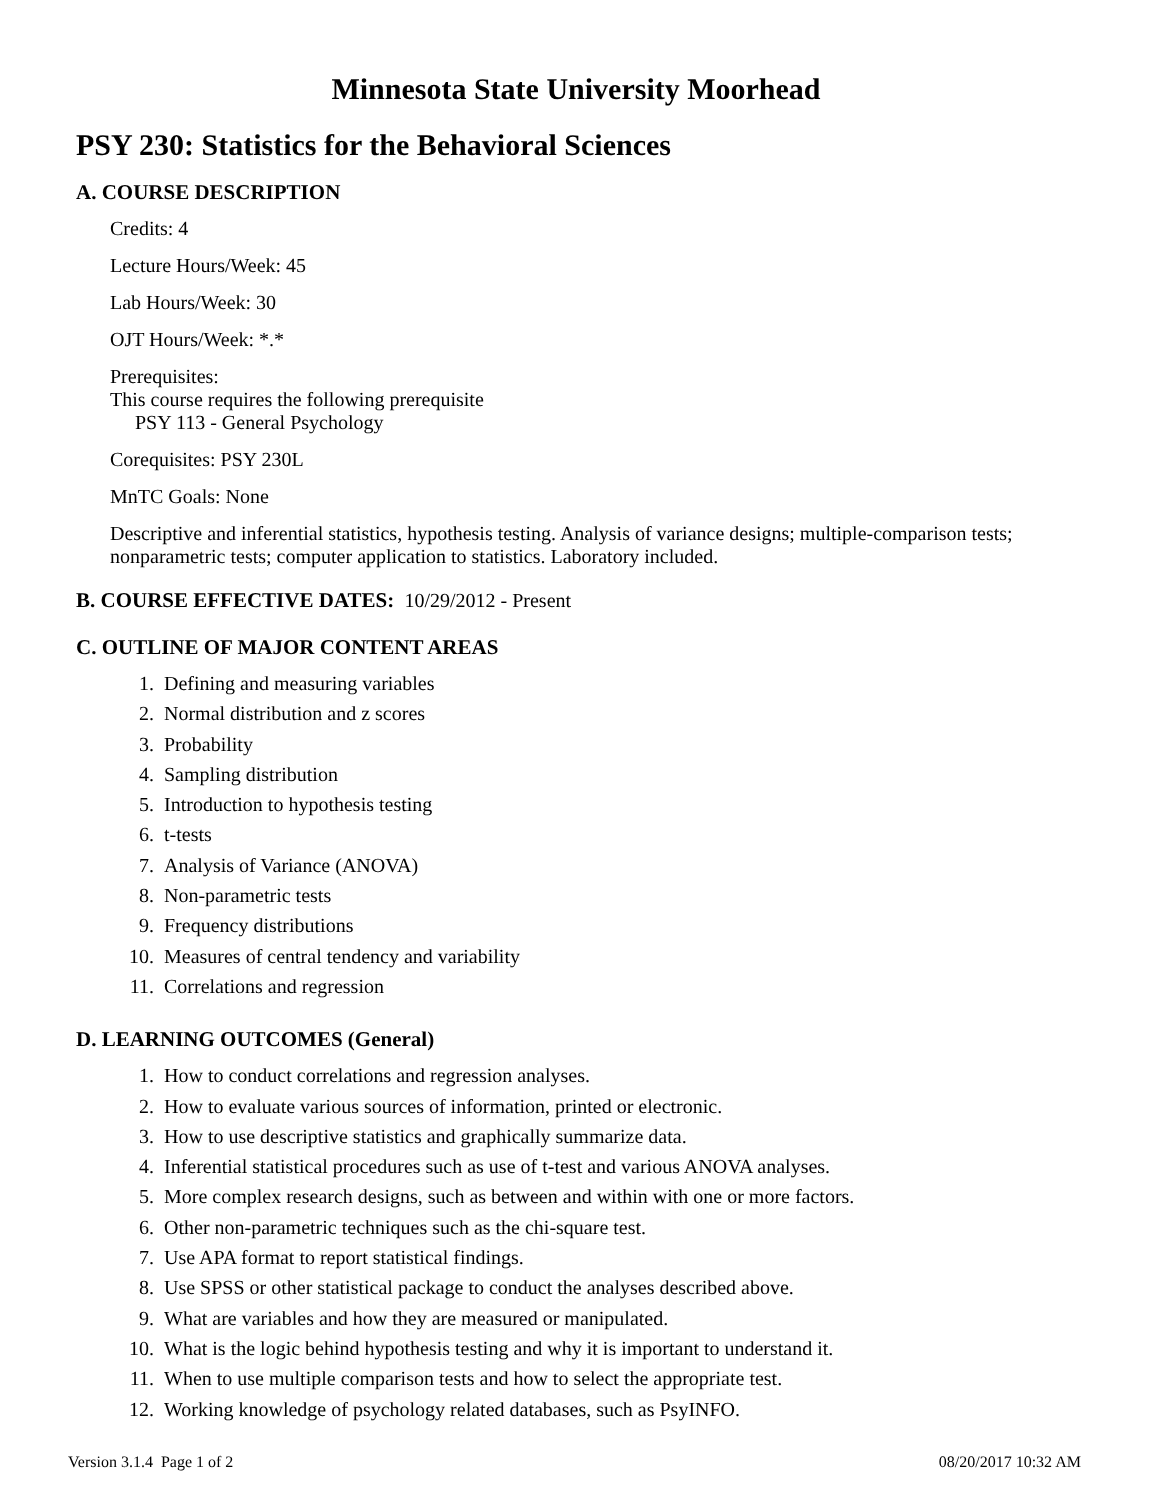Minnesota State University Moorhead
PSY 230: Statistics for the Behavioral Sciences
A. COURSE DESCRIPTION
Credits: 4
Lecture Hours/Week: 45
Lab Hours/Week: 30
OJT Hours/Week: *.*
Prerequisites:
This course requires the following prerequisite
PSY 113 - General Psychology
Corequisites: PSY 230L
MnTC Goals: None
Descriptive and inferential statistics, hypothesis testing. Analysis of variance designs; multiple-comparison tests; nonparametric tests; computer application to statistics. Laboratory included.
B. COURSE EFFECTIVE DATES: 10/29/2012 - Present
C. OUTLINE OF MAJOR CONTENT AREAS
1. Defining and measuring variables
2. Normal distribution and z scores
3. Probability
4. Sampling distribution
5. Introduction to hypothesis testing
6. t-tests
7. Analysis of Variance (ANOVA)
8. Non-parametric tests
9. Frequency distributions
10. Measures of central tendency and variability
11. Correlations and regression
D. LEARNING OUTCOMES (General)
1. How to conduct correlations and regression analyses.
2. How to evaluate various sources of information, printed or electronic.
3. How to use descriptive statistics and graphically summarize data.
4. Inferential statistical procedures such as use of t-test and various ANOVA analyses.
5. More complex research designs, such as between and within with one or more factors.
6. Other non-parametric techniques such as the chi-square test.
7. Use APA format to report statistical findings.
8. Use SPSS or other statistical package to conduct the analyses described above.
9. What are variables and how they are measured or manipulated.
10. What is the logic behind hypothesis testing and why it is important to understand it.
11. When to use multiple comparison tests and how to select the appropriate test.
12. Working knowledge of psychology related databases, such as PsyINFO.
Version 3.1.4 Page 1 of 2 08/20/2017 10:32 AM